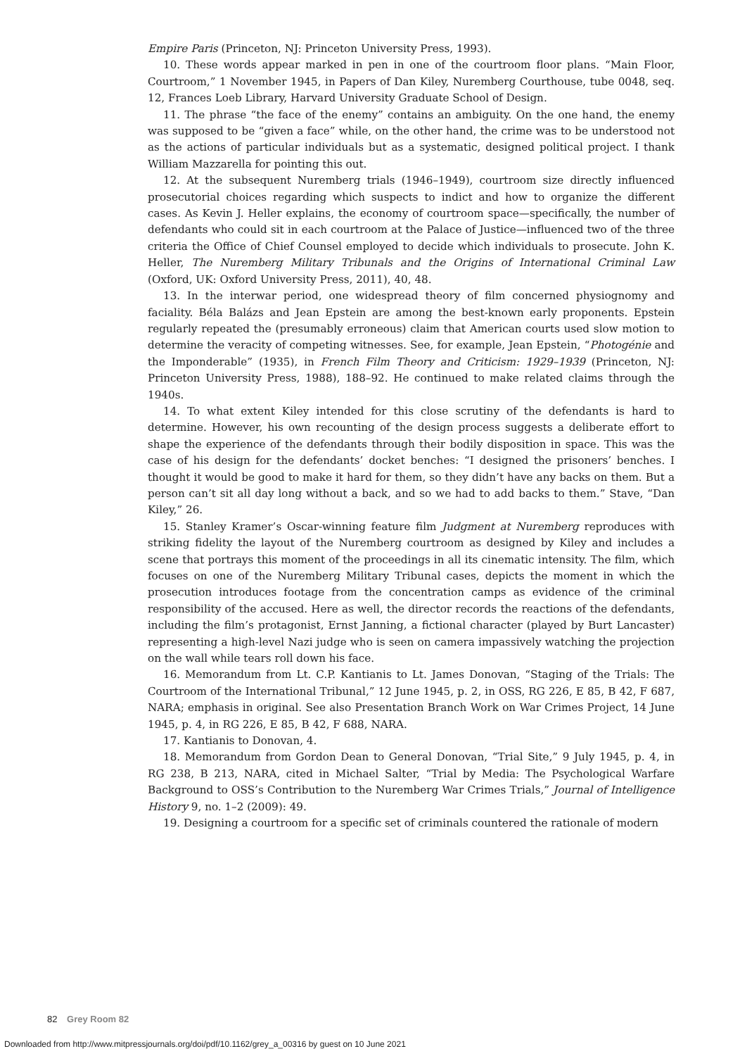Empire Paris (Princeton, NJ: Princeton University Press, 1993).
10. These words appear marked in pen in one of the courtroom floor plans. “Main Floor, Courtroom,” 1 November 1945, in Papers of Dan Kiley, Nuremberg Courthouse, tube 0048, seq. 12, Frances Loeb Library, Harvard University Graduate School of Design.
11. The phrase “the face of the enemy” contains an ambiguity. On the one hand, the enemy was supposed to be “given a face” while, on the other hand, the crime was to be understood not as the actions of particular individuals but as a systematic, designed political project. I thank William Mazzarella for pointing this out.
12. At the subsequent Nuremberg trials (1946–1949), courtroom size directly influenced prosecutorial choices regarding which suspects to indict and how to organize the different cases. As Kevin J. Heller explains, the economy of courtroom space—specifically, the number of defendants who could sit in each courtroom at the Palace of Justice—influenced two of the three criteria the Office of Chief Counsel employed to decide which individuals to prosecute. John K. Heller, The Nuremberg Military Tribunals and the Origins of International Criminal Law (Oxford, UK: Oxford University Press, 2011), 40, 48.
13. In the interwar period, one widespread theory of film concerned physiognomy and faciality. Béla Balázs and Jean Epstein are among the best-known early proponents. Epstein regularly repeated the (presumably erroneous) claim that American courts used slow motion to determine the veracity of competing witnesses. See, for example, Jean Epstein, “Photogénie and the Imponderable” (1935), in French Film Theory and Criticism: 1929–1939 (Princeton, NJ: Princeton University Press, 1988), 188–92. He continued to make related claims through the 1940s.
14. To what extent Kiley intended for this close scrutiny of the defendants is hard to determine. However, his own recounting of the design process suggests a deliberate effort to shape the experience of the defendants through their bodily disposition in space. This was the case of his design for the defendants’ docket benches: “I designed the prisoners’ benches. I thought it would be good to make it hard for them, so they didn’t have any backs on them. But a person can’t sit all day long without a back, and so we had to add backs to them.” Stave, “Dan Kiley,” 26.
15. Stanley Kramer’s Oscar-winning feature film Judgment at Nuremberg reproduces with striking fidelity the layout of the Nuremberg courtroom as designed by Kiley and includes a scene that portrays this moment of the proceedings in all its cinematic intensity. The film, which focuses on one of the Nuremberg Military Tribunal cases, depicts the moment in which the prosecution introduces footage from the concentration camps as evidence of the criminal responsibility of the accused. Here as well, the director records the reactions of the defendants, including the film’s protagonist, Ernst Janning, a fictional character (played by Burt Lancaster) representing a high-level Nazi judge who is seen on camera impassively watching the projection on the wall while tears roll down his face.
16. Memorandum from Lt. C.P. Kantianis to Lt. James Donovan, “Staging of the Trials: The Courtroom of the International Tribunal,” 12 June 1945, p. 2, in OSS, RG 226, E 85, B 42, F 687, NARA; emphasis in original. See also Presentation Branch Work on War Crimes Project, 14 June 1945, p. 4, in RG 226, E 85, B 42, F 688, NARA.
17. Kantianis to Donovan, 4.
18. Memorandum from Gordon Dean to General Donovan, “Trial Site,” 9 July 1945, p. 4, in RG 238, B 213, NARA, cited in Michael Salter, “Trial by Media: The Psychological Warfare Background to OSS’s Contribution to the Nuremberg War Crimes Trials,” Journal of Intelligence History 9, no. 1–2 (2009): 49.
19. Designing a courtroom for a specific set of criminals countered the rationale of modern
82 Grey Room 82
Downloaded from http://www.mitpressjournals.org/doi/pdf/10.1162/grey_a_00316 by guest on 10 June 2021